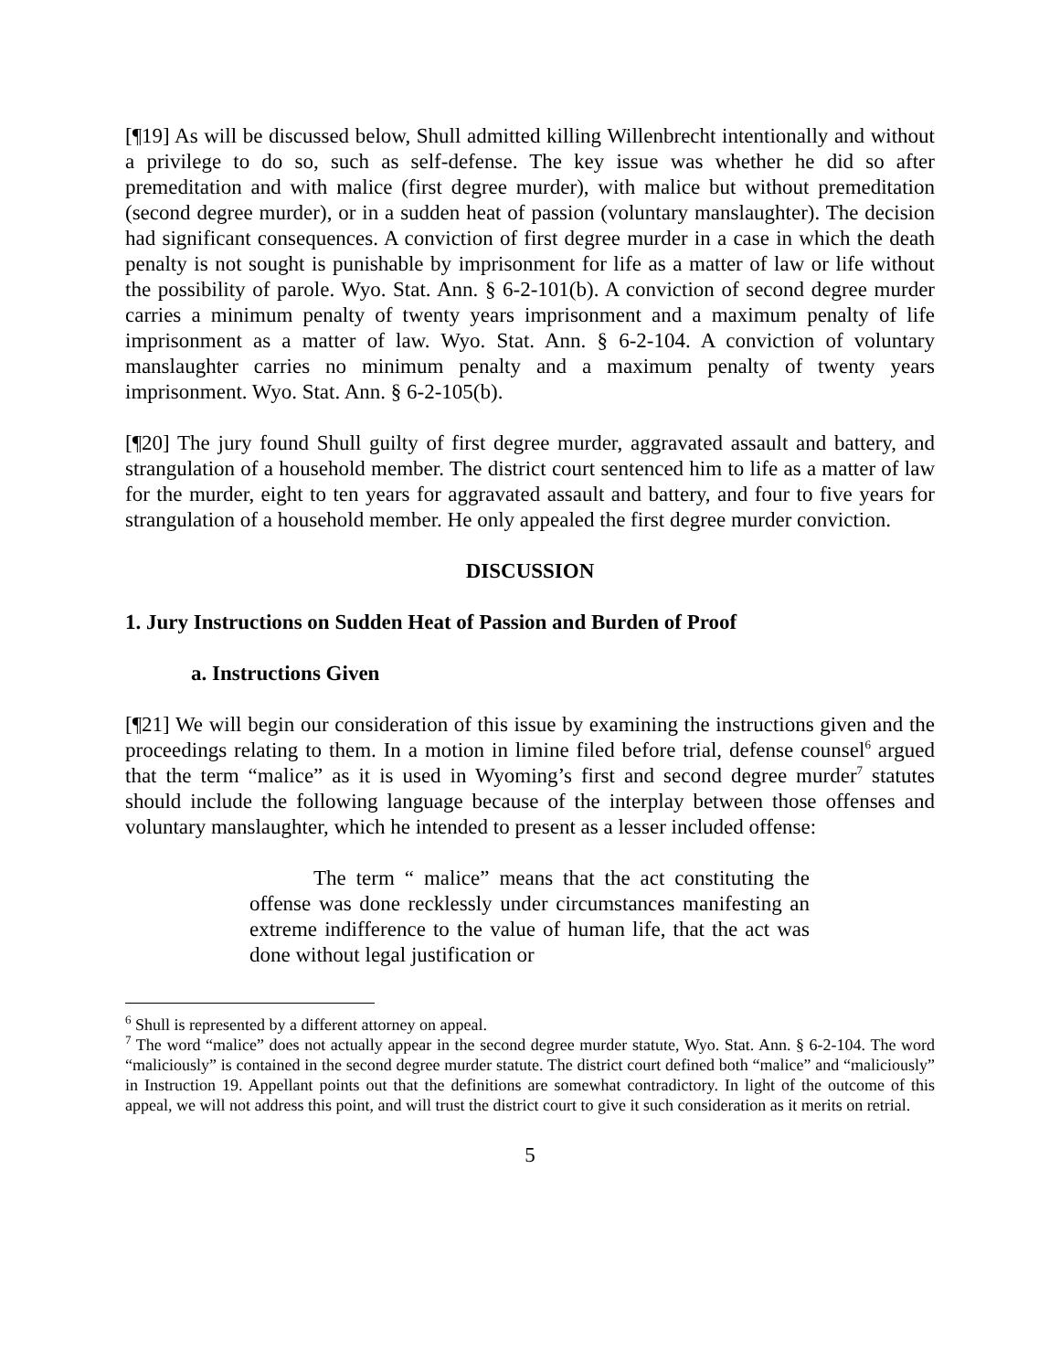[¶19] As will be discussed below, Shull admitted killing Willenbrecht intentionally and without a privilege to do so, such as self-defense. The key issue was whether he did so after premeditation and with malice (first degree murder), with malice but without premeditation (second degree murder), or in a sudden heat of passion (voluntary manslaughter). The decision had significant consequences. A conviction of first degree murder in a case in which the death penalty is not sought is punishable by imprisonment for life as a matter of law or life without the possibility of parole. Wyo. Stat. Ann. § 6-2-101(b). A conviction of second degree murder carries a minimum penalty of twenty years imprisonment and a maximum penalty of life imprisonment as a matter of law. Wyo. Stat. Ann. § 6-2-104. A conviction of voluntary manslaughter carries no minimum penalty and a maximum penalty of twenty years imprisonment. Wyo. Stat. Ann. § 6-2-105(b).
[¶20] The jury found Shull guilty of first degree murder, aggravated assault and battery, and strangulation of a household member. The district court sentenced him to life as a matter of law for the murder, eight to ten years for aggravated assault and battery, and four to five years for strangulation of a household member. He only appealed the first degree murder conviction.
DISCUSSION
1. Jury Instructions on Sudden Heat of Passion and Burden of Proof
a. Instructions Given
[¶21] We will begin our consideration of this issue by examining the instructions given and the proceedings relating to them. In a motion in limine filed before trial, defense counsel<sup>6</sup> argued that the term “malice” as it is used in Wyoming’s first and second degree murder<sup>7</sup> statutes should include the following language because of the interplay between those offenses and voluntary manslaughter, which he intended to present as a lesser included offense:
The term “ malice” means that the act constituting the offense was done recklessly under circumstances manifesting an extreme indifference to the value of human life, that the act was done without legal justification or
<sup>6</sup> Shull is represented by a different attorney on appeal.
<sup>7</sup> The word “malice” does not actually appear in the second degree murder statute, Wyo. Stat. Ann. § 6-2-104. The word “maliciously” is contained in the second degree murder statute. The district court defined both “malice” and “maliciously” in Instruction 19. Appellant points out that the definitions are somewhat contradictory. In light of the outcome of this appeal, we will not address this point, and will trust the district court to give it such consideration as it merits on retrial.
5